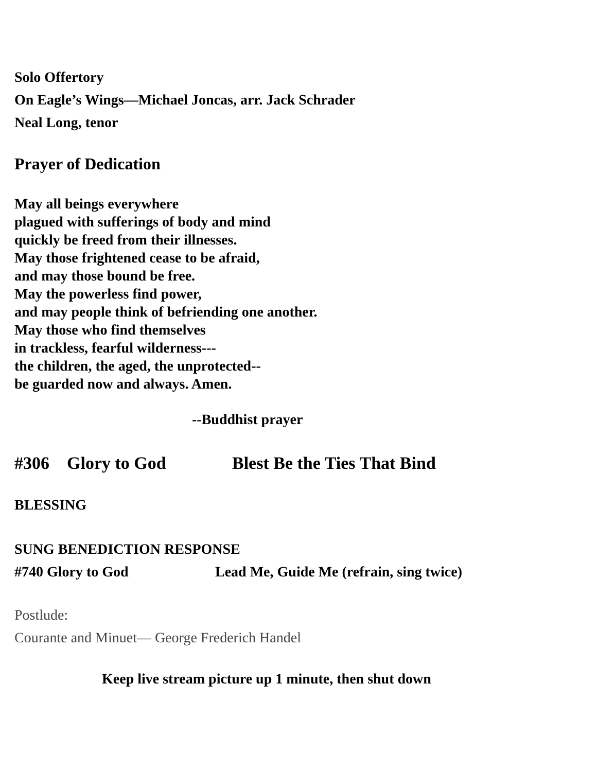Solo Offertory
On Eagle’s Wings—Michael Joncas, arr. Jack Schrader
Neal Long, tenor
Prayer of Dedication
May all beings everywhere
plagued with sufferings of body and mind
quickly be freed from their illnesses.
May those frightened cease to be afraid,
and may those bound be free.
May the powerless find power,
and may people think of befriending one another.
May those who find themselves
in trackless, fearful wilderness---
the children, the aged, the unprotected--
be guarded now and always. Amen.
--Buddhist prayer
#306 Glory to God Blest Be the Ties That Bind
BLESSING
SUNG BENEDICTION RESPONSE
#740 Glory to God Lead Me, Guide Me (refrain, sing twice)
Postlude:
Courante and Minuet— George Frederich Handel
Keep live stream picture up 1 minute, then shut down